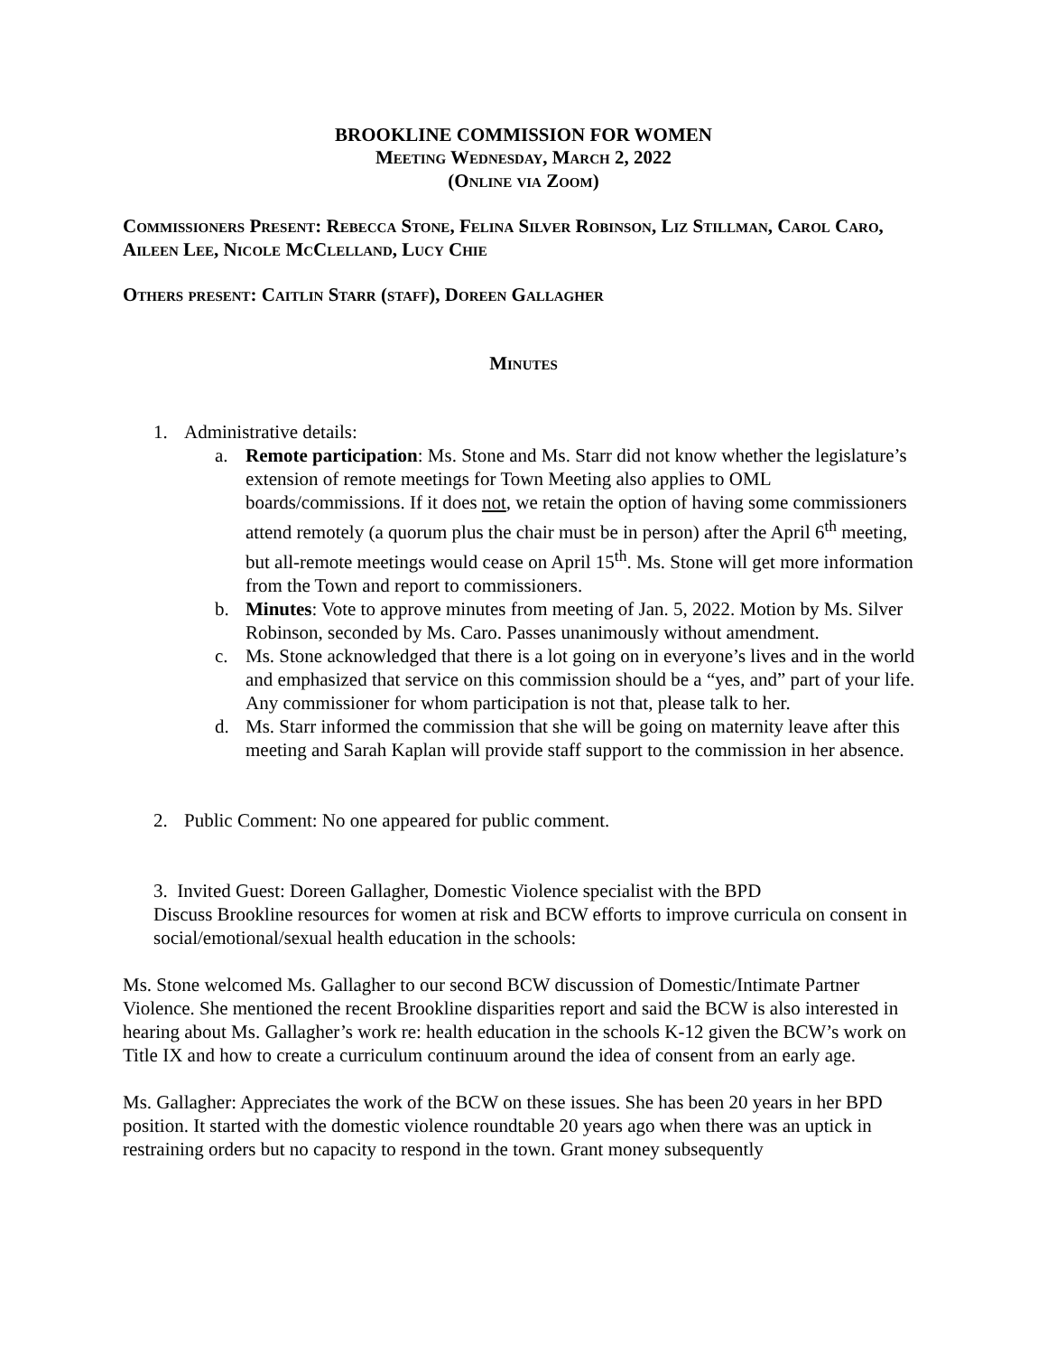BROOKLINE COMMISSION FOR WOMEN
Meeting Wednesday, March 2, 2022
(Online via Zoom)
Commissioners Present: Rebecca Stone, Felina Silver Robinson, Liz Stillman, Carol Caro, Aileen Lee, Nicole McClelland, Lucy Chie
Others present: Caitlin Starr (staff), Doreen Gallagher
Minutes
1. Administrative details:
a. Remote participation: Ms. Stone and Ms. Starr did not know whether the legislature’s extension of remote meetings for Town Meeting also applies to OML boards/commissions. If it does not, we retain the option of having some commissioners attend remotely (a quorum plus the chair must be in person) after the April 6<sup>th</sup> meeting, but all-remote meetings would cease on April 15<sup>th</sup>. Ms. Stone will get more information from the Town and report to commissioners.
b. Minutes: Vote to approve minutes from meeting of Jan. 5, 2022. Motion by Ms. Silver Robinson, seconded by Ms. Caro. Passes unanimously without amendment.
c. Ms. Stone acknowledged that there is a lot going on in everyone’s lives and in the world and emphasized that service on this commission should be a “yes, and” part of your life. Any commissioner for whom participation is not that, please talk to her.
d. Ms. Starr informed the commission that she will be going on maternity leave after this meeting and Sarah Kaplan will provide staff support to the commission in her absence.
2. Public Comment: No one appeared for public comment.
3. Invited Guest: Doreen Gallagher, Domestic Violence specialist with the BPD
Discuss Brookline resources for women at risk and BCW efforts to improve curricula on consent in social/emotional/sexual health education in the schools:
Ms. Stone welcomed Ms. Gallagher to our second BCW discussion of Domestic/Intimate Partner Violence. She mentioned the recent Brookline disparities report and said the BCW is also interested in hearing about Ms. Gallagher’s work re: health education in the schools K-12 given the BCW’s work on Title IX and how to create a curriculum continuum around the idea of consent from an early age.
Ms. Gallagher: Appreciates the work of the BCW on these issues. She has been 20 years in her BPD position. It started with the domestic violence roundtable 20 years ago when there was an uptick in restraining orders but no capacity to respond in the town. Grant money subsequently